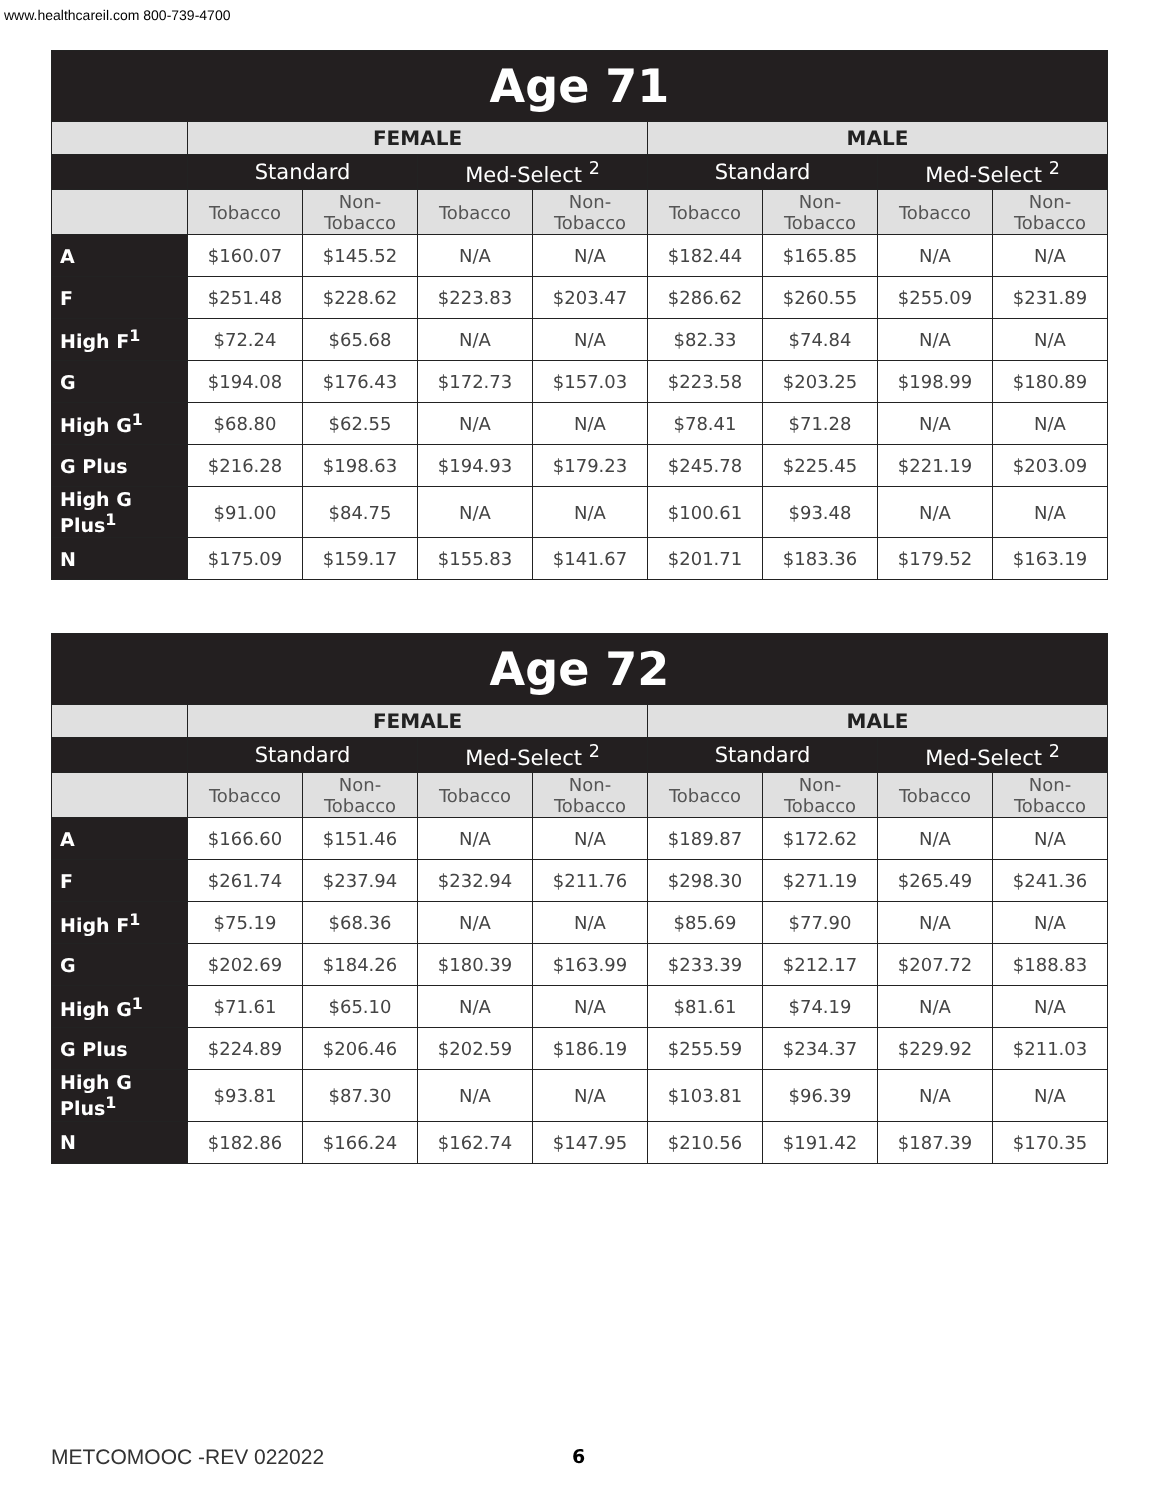www.healthcareil.com 800-739-4700
| Age 71 | | | | | | | | |
| --- | --- | --- | --- | --- | --- | --- | --- | --- |
| | FEMALE | | | | MALE | | | |
| | Standard | | Med-Select <sup>2</sup> | | Standard | | Med-Select <sup>2</sup> | |
| | Tobacco | Non-Tobacco | Tobacco | Non-Tobacco | Tobacco | Non-Tobacco | Tobacco | Non-Tobacco |
| A | $160.07 | $145.52 | N/A | N/A | $182.44 | $165.85 | N/A | N/A |
| F | $251.48 | $228.62 | $223.83 | $203.47 | $286.62 | $260.55 | $255.09 | $231.89 |
| High F<sup>1</sup> | $72.24 | $65.68 | N/A | N/A | $82.33 | $74.84 | N/A | N/A |
| G | $194.08 | $176.43 | $172.73 | $157.03 | $223.58 | $203.25 | $198.99 | $180.89 |
| High G<sup>1</sup> | $68.80 | $62.55 | N/A | N/A | $78.41 | $71.28 | N/A | N/A |
| G Plus | $216.28 | $198.63 | $194.93 | $179.23 | $245.78 | $225.45 | $221.19 | $203.09 |
| High G Plus<sup>1</sup> | $91.00 | $84.75 | N/A | N/A | $100.61 | $93.48 | N/A | N/A |
| N | $175.09 | $159.17 | $155.83 | $141.67 | $201.71 | $183.36 | $179.52 | $163.19 |
| Age 72 | | | | | | | | |
| --- | --- | --- | --- | --- | --- | --- | --- | --- |
| | FEMALE | | | | MALE | | | |
| | Standard | | Med-Select <sup>2</sup> | | Standard | | Med-Select <sup>2</sup> | |
| | Tobacco | Non-Tobacco | Tobacco | Non-Tobacco | Tobacco | Non-Tobacco | Tobacco | Non-Tobacco |
| A | $166.60 | $151.46 | N/A | N/A | $189.87 | $172.62 | N/A | N/A |
| F | $261.74 | $237.94 | $232.94 | $211.76 | $298.30 | $271.19 | $265.49 | $241.36 |
| High F<sup>1</sup> | $75.19 | $68.36 | N/A | N/A | $85.69 | $77.90 | N/A | N/A |
| G | $202.69 | $184.26 | $180.39 | $163.99 | $233.39 | $212.17 | $207.72 | $188.83 |
| High G<sup>1</sup> | $71.61 | $65.10 | N/A | N/A | $81.61 | $74.19 | N/A | N/A |
| G Plus | $224.89 | $206.46 | $202.59 | $186.19 | $255.59 | $234.37 | $229.92 | $211.03 |
| High G Plus<sup>1</sup> | $93.81 | $87.30 | N/A | N/A | $103.81 | $96.39 | N/A | N/A |
| N | $182.86 | $166.24 | $162.74 | $147.95 | $210.56 | $191.42 | $187.39 | $170.35 |
METCOMOOC -REV 022022 6